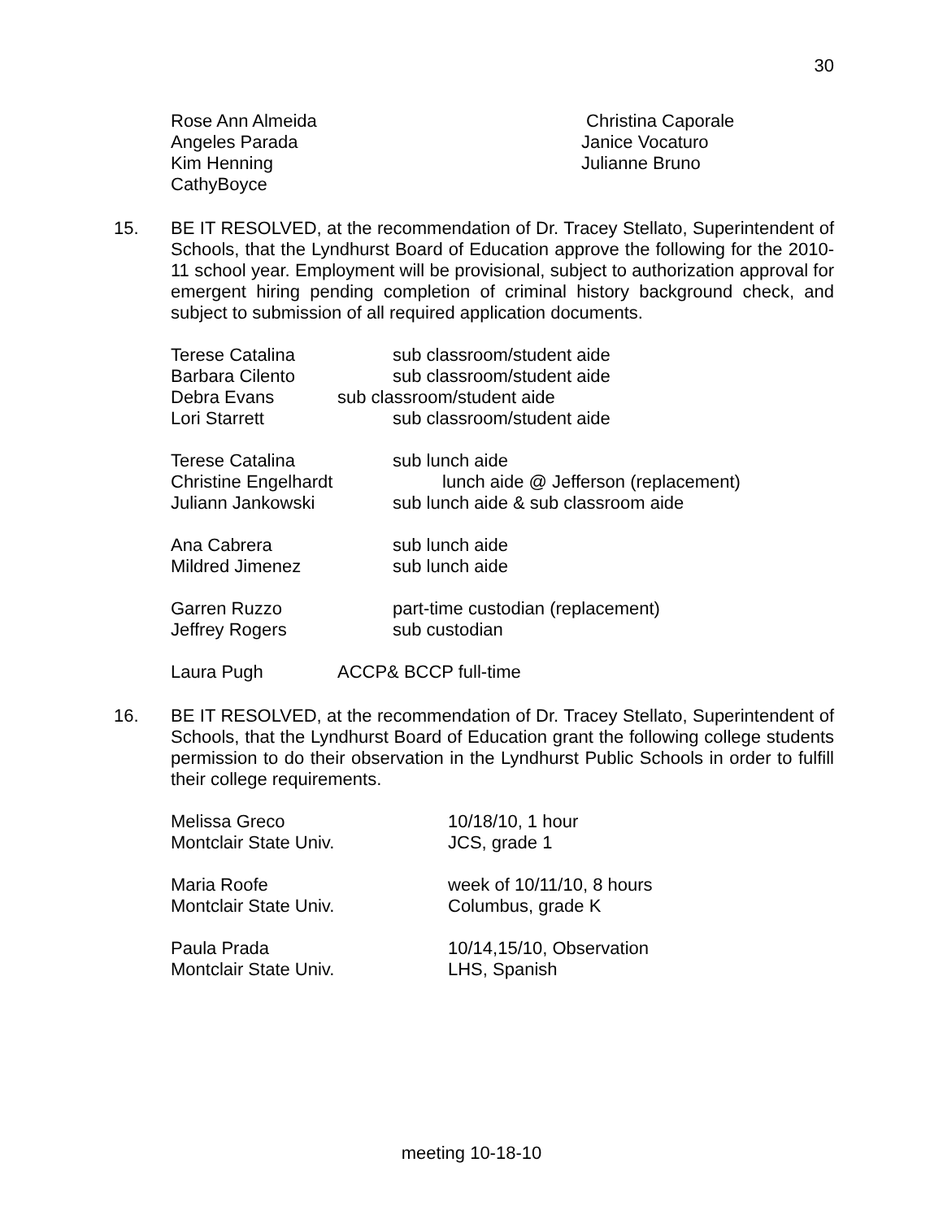30
| Rose Ann Almeida | Christina Caporale |
| Angeles Parada | Janice Vocaturo |
| Kim Henning | Julianne Bruno |
| CathyBoyce | |
15. BE IT RESOLVED, at the recommendation of Dr. Tracey Stellato, Superintendent of Schools, that the Lyndhurst Board of Education approve the following for the 2010-11 school year. Employment will be provisional, subject to authorization approval for emergent hiring pending completion of criminal history background check, and subject to submission of all required application documents.
| Terese Catalina | sub classroom/student aide |
| Barbara Cilento | sub classroom/student aide |
| Debra Evans | sub classroom/student aide |
| Lori Starrett | sub classroom/student aide |
| Terese Catalina | sub lunch aide |
| Christine Engelhardt | lunch aide @ Jefferson (replacement) |
| Juliann Jankowski | sub lunch aide & sub classroom aide |
| Ana Cabrera | sub lunch aide |
| Mildred Jimenez | sub lunch aide |
| Garren Ruzzo | part-time custodian (replacement) |
| Jeffrey Rogers | sub custodian |
| Laura Pugh | ACCP& BCCP full-time |
16. BE IT RESOLVED, at the recommendation of Dr. Tracey Stellato, Superintendent of Schools, that the Lyndhurst Board of Education grant the following college students permission to do their observation in the Lyndhurst Public Schools in order to fulfill their college requirements.
| Melissa Greco | 10/18/10, 1 hour |
| Montclair State Univ. | JCS, grade 1 |
| Maria Roofe | week of 10/11/10, 8 hours |
| Montclair State Univ. | Columbus, grade K |
| Paula Prada | 10/14,15/10, Observation |
| Montclair State Univ. | LHS, Spanish |
meeting 10-18-10